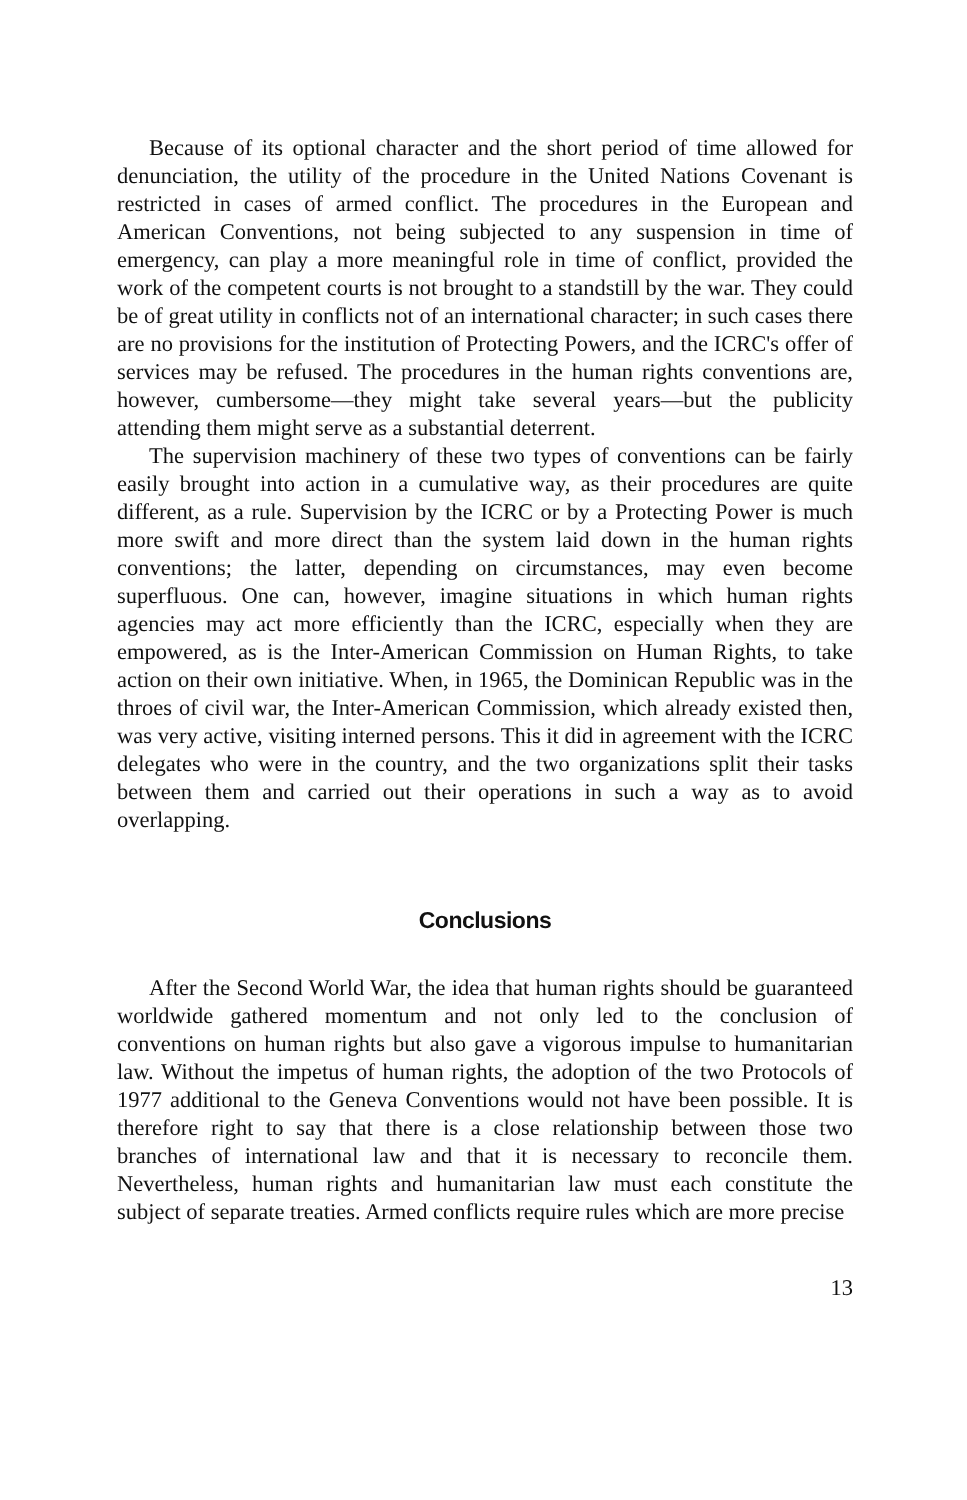Because of its optional character and the short period of time allowed for denunciation, the utility of the procedure in the United Nations Covenant is restricted in cases of armed conflict. The procedures in the European and American Conventions, not being subjected to any suspension in time of emergency, can play a more meaningful role in time of conflict, provided the work of the competent courts is not brought to a standstill by the war. They could be of great utility in conflicts not of an international character; in such cases there are no provisions for the institution of Protecting Powers, and the ICRC's offer of services may be refused. The procedures in the human rights conventions are, however, cumbersome—they might take several years—but the publicity attending them might serve as a substantial deterrent.
The supervision machinery of these two types of conventions can be fairly easily brought into action in a cumulative way, as their procedures are quite different, as a rule. Supervision by the ICRC or by a Protecting Power is much more swift and more direct than the system laid down in the human rights conventions; the latter, depending on circumstances, may even become superfluous. One can, however, imagine situations in which human rights agencies may act more efficiently than the ICRC, especially when they are empowered, as is the Inter-American Commission on Human Rights, to take action on their own initiative. When, in 1965, the Dominican Republic was in the throes of civil war, the Inter-American Commission, which already existed then, was very active, visiting interned persons. This it did in agreement with the ICRC delegates who were in the country, and the two organizations split their tasks between them and carried out their operations in such a way as to avoid overlapping.
Conclusions
After the Second World War, the idea that human rights should be guaranteed worldwide gathered momentum and not only led to the conclusion of conventions on human rights but also gave a vigorous impulse to humanitarian law. Without the impetus of human rights, the adoption of the two Protocols of 1977 additional to the Geneva Conventions would not have been possible. It is therefore right to say that there is a close relationship between those two branches of international law and that it is necessary to reconcile them. Nevertheless, human rights and humanitarian law must each constitute the subject of separate treaties. Armed conflicts require rules which are more precise
13